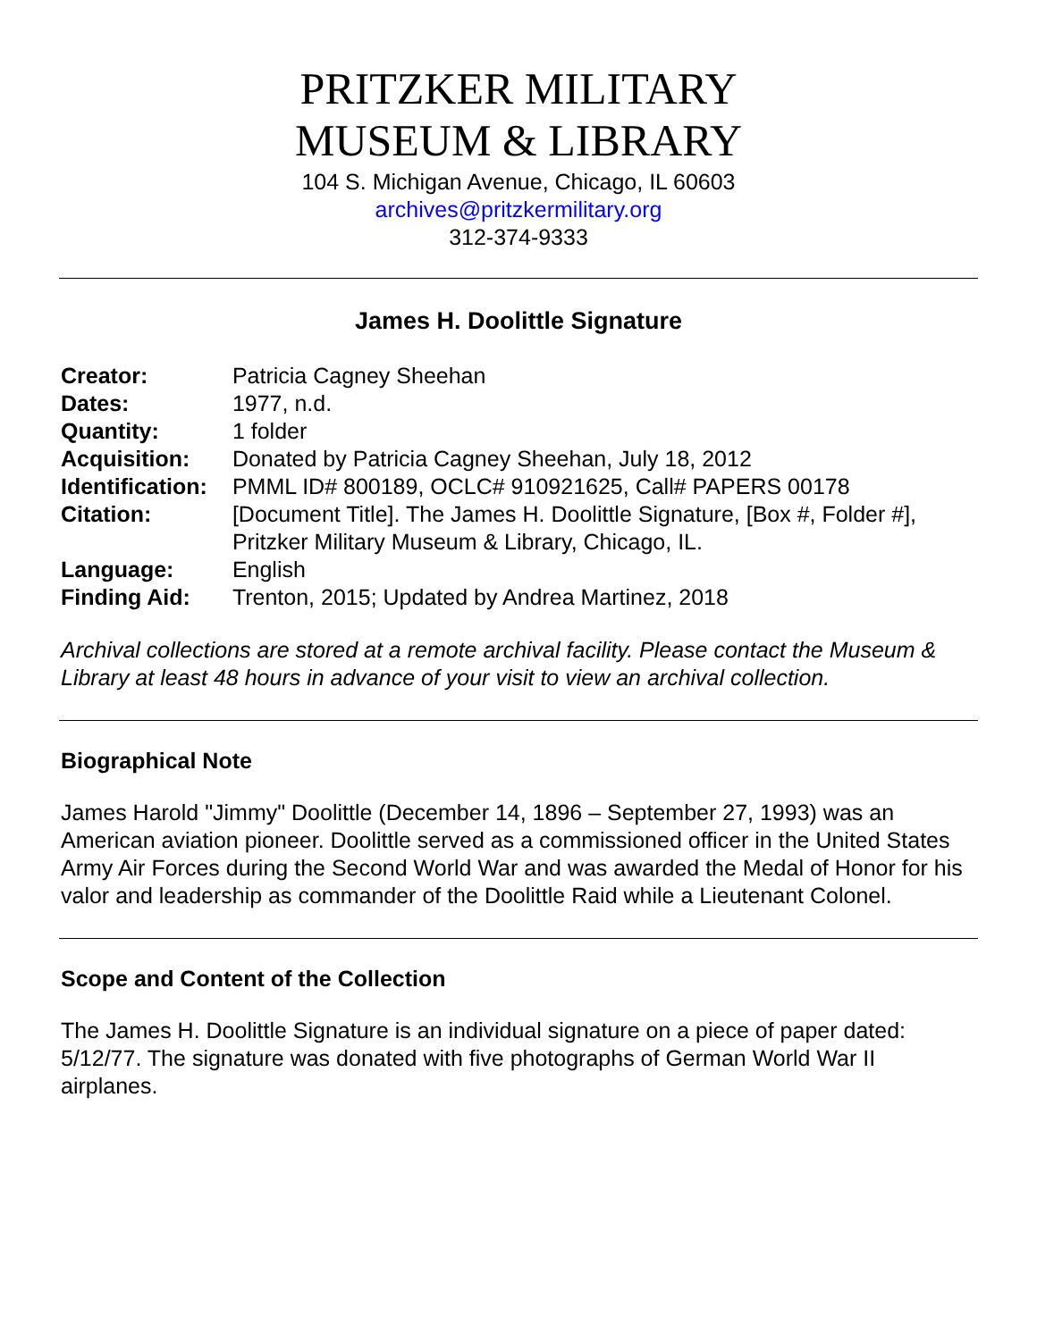PRITZKER MILITARY
MUSEUM & LIBRARY
104 S. Michigan Avenue, Chicago, IL 60603
archives@pritzkermilitary.org
312-374-9333
James H. Doolittle Signature
| Creator: | Patricia Cagney Sheehan |
| Dates: | 1977, n.d. |
| Quantity: | 1 folder |
| Acquisition: | Donated by Patricia Cagney Sheehan, July 18, 2012 |
| Identification: | PMML ID# 800189, OCLC# 910921625, Call# PAPERS 00178 |
| Citation: | [Document Title]. The James H. Doolittle Signature, [Box #, Folder #], Pritzker Military Museum & Library, Chicago, IL. |
| Language: | English |
| Finding Aid: | Trenton, 2015; Updated by Andrea Martinez, 2018 |
Archival collections are stored at a remote archival facility. Please contact the Museum & Library at least 48 hours in advance of your visit to view an archival collection.
Biographical Note
James Harold "Jimmy" Doolittle (December 14, 1896 – September 27, 1993) was an American aviation pioneer. Doolittle served as a commissioned officer in the United States Army Air Forces during the Second World War and was awarded the Medal of Honor for his valor and leadership as commander of the Doolittle Raid while a Lieutenant Colonel.
Scope and Content of the Collection
The James H. Doolittle Signature is an individual signature on a piece of paper dated: 5/12/77. The signature was donated with five photographs of German World War II airplanes.